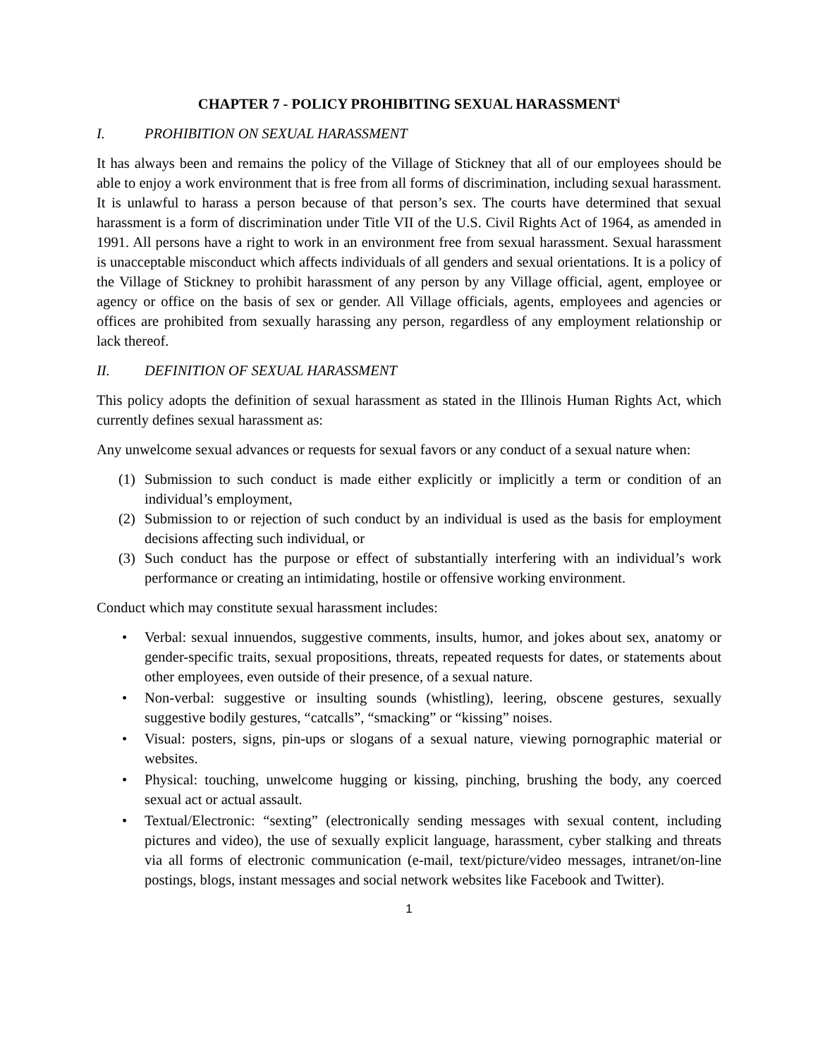CHAPTER 7 - POLICY PROHIBITING SEXUAL HARASSMENT<sup>i</sup>
I. PROHIBITION ON SEXUAL HARASSMENT
It has always been and remains the policy of the Village of Stickney that all of our employees should be able to enjoy a work environment that is free from all forms of discrimination, including sexual harassment. It is unlawful to harass a person because of that person’s sex. The courts have determined that sexual harassment is a form of discrimination under Title VII of the U.S. Civil Rights Act of 1964, as amended in 1991. All persons have a right to work in an environment free from sexual harassment. Sexual harassment is unacceptable misconduct which affects individuals of all genders and sexual orientations. It is a policy of the Village of Stickney to prohibit harassment of any person by any Village official, agent, employee or agency or office on the basis of sex or gender. All Village officials, agents, employees and agencies or offices are prohibited from sexually harassing any person, regardless of any employment relationship or lack thereof.
II. DEFINITION OF SEXUAL HARASSMENT
This policy adopts the definition of sexual harassment as stated in the Illinois Human Rights Act, which currently defines sexual harassment as:
Any unwelcome sexual advances or requests for sexual favors or any conduct of a sexual nature when:
(1) Submission to such conduct is made either explicitly or implicitly a term or condition of an individual’s employment,
(2) Submission to or rejection of such conduct by an individual is used as the basis for employment decisions affecting such individual, or
(3) Such conduct has the purpose or effect of substantially interfering with an individual’s work performance or creating an intimidating, hostile or offensive working environment.
Conduct which may constitute sexual harassment includes:
• Verbal: sexual innuendos, suggestive comments, insults, humor, and jokes about sex, anatomy or gender-specific traits, sexual propositions, threats, repeated requests for dates, or statements about other employees, even outside of their presence, of a sexual nature.
• Non-verbal: suggestive or insulting sounds (whistling), leering, obscene gestures, sexually suggestive bodily gestures, “catcalls”, “smacking” or “kissing” noises.
• Visual: posters, signs, pin-ups or slogans of a sexual nature, viewing pornographic material or websites.
• Physical: touching, unwelcome hugging or kissing, pinching, brushing the body, any coerced sexual act or actual assault.
• Textual/Electronic: “sexting” (electronically sending messages with sexual content, including pictures and video), the use of sexually explicit language, harassment, cyber stalking and threats via all forms of electronic communication (e-mail, text/picture/video messages, intranet/on-line postings, blogs, instant messages and social network websites like Facebook and Twitter).
1